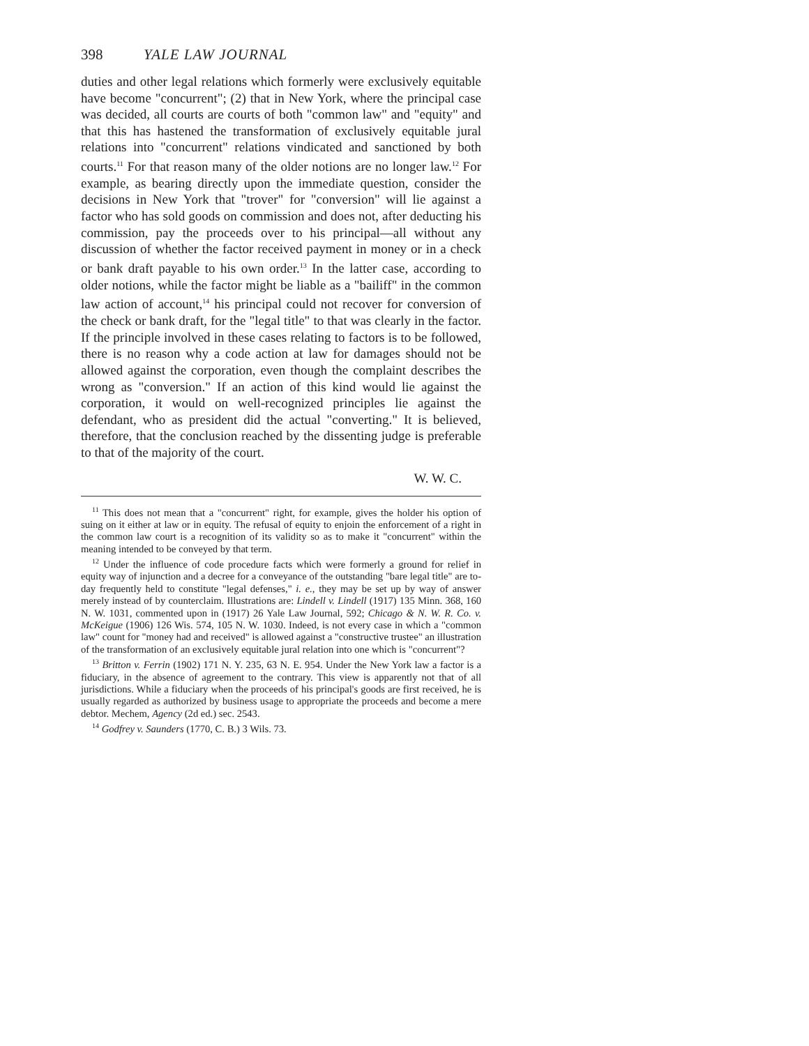398 YALE LAW JOURNAL
duties and other legal relations which formerly were exclusively equitable have become "concurrent"; (2) that in New York, where the principal case was decided, all courts are courts of both "common law" and "equity" and that this has hastened the transformation of exclusively equitable jural relations into "concurrent" relations vindicated and sanctioned by both courts.<sup>11</sup> For that reason many of the older notions are no longer law.<sup>12</sup> For example, as bearing directly upon the immediate question, consider the decisions in New York that "trover" for "conversion" will lie against a factor who has sold goods on commission and does not, after deducting his commission, pay the proceeds over to his principal—all without any discussion of whether the factor received payment in money or in a check or bank draft payable to his own order.<sup>13</sup> In the latter case, according to older notions, while the factor might be liable as a "bailiff" in the common law action of account,<sup>14</sup> his principal could not recover for conversion of the check or bank draft, for the "legal title" to that was clearly in the factor. If the principle involved in these cases relating to factors is to be followed, there is no reason why a code action at law for damages should not be allowed against the corporation, even though the complaint describes the wrong as "conversion." If an action of this kind would lie against the corporation, it would on well-recognized principles lie against the defendant, who as president did the actual "converting." It is believed, therefore, that the conclusion reached by the dissenting judge is preferable to that of the majority of the court.
W. W. C.
<sup>11</sup> This does not mean that a "concurrent" right, for example, gives the holder his option of suing on it either at law or in equity. The refusal of equity to enjoin the enforcement of a right in the common law court is a recognition of its validity so as to make it "concurrent" within the meaning intended to be conveyed by that term.
<sup>12</sup> Under the influence of code procedure facts which were formerly a ground for relief in equity way of injunction and a decree for a conveyance of the outstanding "bare legal title" are to-day frequently held to constitute "legal defenses," i. e., they may be set up by way of answer merely instead of by counterclaim. Illustrations are: Lindell v. Lindell (1917) 135 Minn. 368, 160 N. W. 1031, commented upon in (1917) 26 Yale Law Journal, 592; Chicago & N. W. R. Co. v. McKeigue (1906) 126 Wis. 574, 105 N. W. 1030. Indeed, is not every case in which a "common law" count for "money had and received" is allowed against a "constructive trustee" an illustration of the transformation of an exclusively equitable jural relation into one which is "concurrent"?
<sup>13</sup> Britton v. Ferrin (1902) 171 N. Y. 235, 63 N. E. 954. Under the New York law a factor is a fiduciary, in the absence of agreement to the contrary. This view is apparently not that of all jurisdictions. While a fiduciary when the proceeds of his principal's goods are first received, he is usually regarded as authorized by business usage to appropriate the proceeds and become a mere debtor. Mechem, Agency (2d ed.) sec. 2543.
<sup>14</sup> Godfrey v. Saunders (1770, C. B.) 3 Wils. 73.